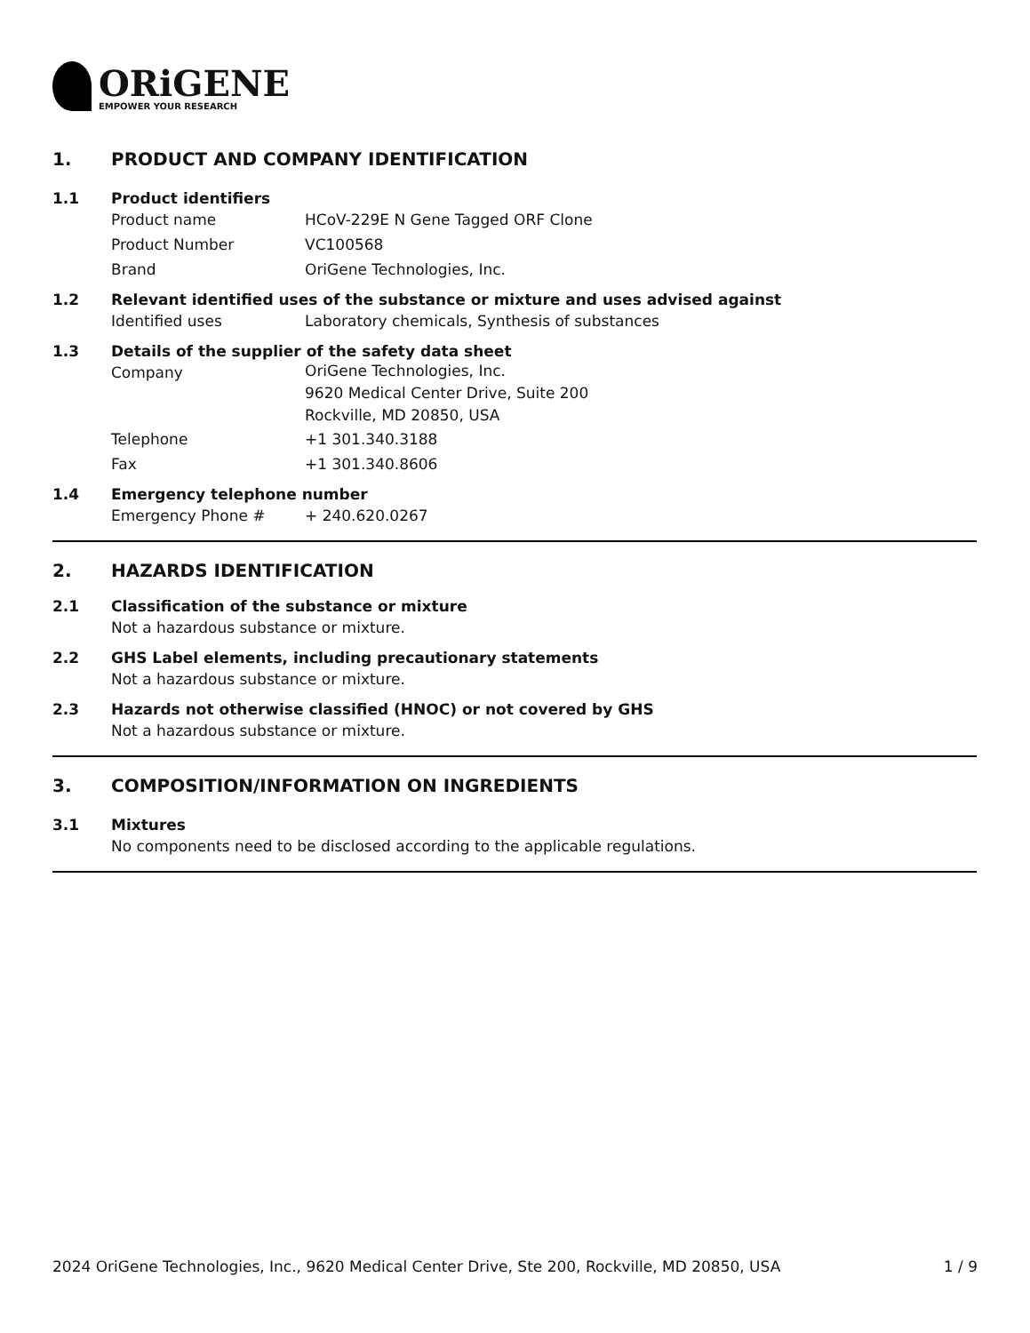ORiGENE
EMPOWER YOUR RESEARCH
1. PRODUCT AND COMPANY IDENTIFICATION
1.1 Product identifiers
Product name HCoV-229E N Gene Tagged ORF Clone
Product Number VC100568
Brand OriGene Technologies, Inc.
1.2 Relevant identified uses of the substance or mixture and uses advised against
Identified uses Laboratory chemicals, Synthesis of substances
1.3 Details of the supplier of the safety data sheet
Company
OriGene Technologies, Inc.
9620 Medical Center Drive, Suite 200
Rockville, MD 20850, USA
Telephone +1 301.340.3188
Fax +1 301.340.8606
1.4 Emergency telephone number
Emergency Phone # + 240.620.0267
2. HAZARDS IDENTIFICATION
2.1 Classification of the substance or mixture
Not a hazardous substance or mixture.
2.2 GHS Label elements, including precautionary statements
Not a hazardous substance or mixture.
2.3 Hazards not otherwise classified (HNOC) or not covered by GHS
Not a hazardous substance or mixture.
3. COMPOSITION/INFORMATION ON INGREDIENTS
3.1 Mixtures
No components need to be disclosed according to the applicable regulations.
2024 OriGene Technologies, Inc., 9620 Medical Center Drive, Ste 200, Rockville, MD 20850, USA 1 / 9